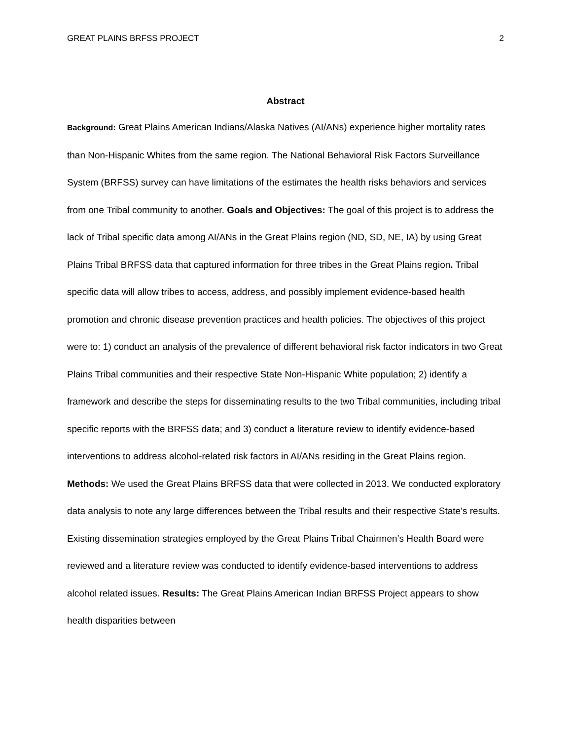GREAT PLAINS BRFSS PROJECT 2
Abstract
Background: Great Plains American Indians/Alaska Natives (AI/ANs) experience higher mortality rates than Non-Hispanic Whites from the same region. The National Behavioral Risk Factors Surveillance System (BRFSS) survey can have limitations of the estimates the health risks behaviors and services from one Tribal community to another. Goals and Objectives: The goal of this project is to address the lack of Tribal specific data among AI/ANs in the Great Plains region (ND, SD, NE, IA) by using Great Plains Tribal BRFSS data that captured information for three tribes in the Great Plains region. Tribal specific data will allow tribes to access, address, and possibly implement evidence-based health promotion and chronic disease prevention practices and health policies. The objectives of this project were to: 1) conduct an analysis of the prevalence of different behavioral risk factor indicators in two Great Plains Tribal communities and their respective State Non-Hispanic White population; 2) identify a framework and describe the steps for disseminating results to the two Tribal communities, including tribal specific reports with the BRFSS data; and 3) conduct a literature review to identify evidence-based interventions to address alcohol-related risk factors in AI/ANs residing in the Great Plains region. Methods: We used the Great Plains BRFSS data that were collected in 2013. We conducted exploratory data analysis to note any large differences between the Tribal results and their respective State’s results. Existing dissemination strategies employed by the Great Plains Tribal Chairmen’s Health Board were reviewed and a literature review was conducted to identify evidence-based interventions to address alcohol related issues. Results: The Great Plains American Indian BRFSS Project appears to show health disparities between